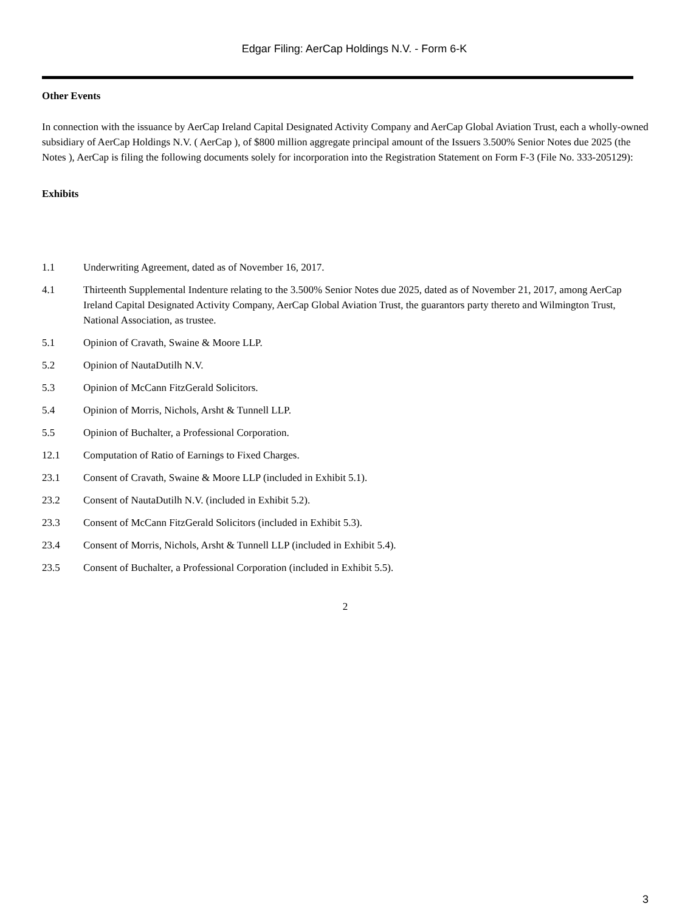Edgar Filing: AerCap Holdings N.V. - Form 6-K
Other Events
In connection with the issuance by AerCap Ireland Capital Designated Activity Company and AerCap Global Aviation Trust, each a wholly-owned subsidiary of AerCap Holdings N.V. ( AerCap ), of $800 million aggregate principal amount of the Issuers 3.500% Senior Notes due 2025 (the Notes ), AerCap is filing the following documents solely for incorporation into the Registration Statement on Form F-3 (File No. 333-205129):
Exhibits
| 1.1 | Underwriting Agreement, dated as of November 16, 2017. |
| 4.1 | Thirteenth Supplemental Indenture relating to the 3.500% Senior Notes due 2025, dated as of November 21, 2017, among AerCap Ireland Capital Designated Activity Company, AerCap Global Aviation Trust, the guarantors party thereto and Wilmington Trust, National Association, as trustee. |
| 5.1 | Opinion of Cravath, Swaine & Moore LLP. |
| 5.2 | Opinion of NautaDutilh N.V. |
| 5.3 | Opinion of McCann FitzGerald Solicitors. |
| 5.4 | Opinion of Morris, Nichols, Arsht & Tunnell LLP. |
| 5.5 | Opinion of Buchalter, a Professional Corporation. |
| 12.1 | Computation of Ratio of Earnings to Fixed Charges. |
| 23.1 | Consent of Cravath, Swaine & Moore LLP (included in Exhibit 5.1). |
| 23.2 | Consent of NautaDutilh N.V. (included in Exhibit 5.2). |
| 23.3 | Consent of McCann FitzGerald Solicitors (included in Exhibit 5.3). |
| 23.4 | Consent of Morris, Nichols, Arsht & Tunnell LLP (included in Exhibit 5.4). |
| 23.5 | Consent of Buchalter, a Professional Corporation (included in Exhibit 5.5). |
2
3